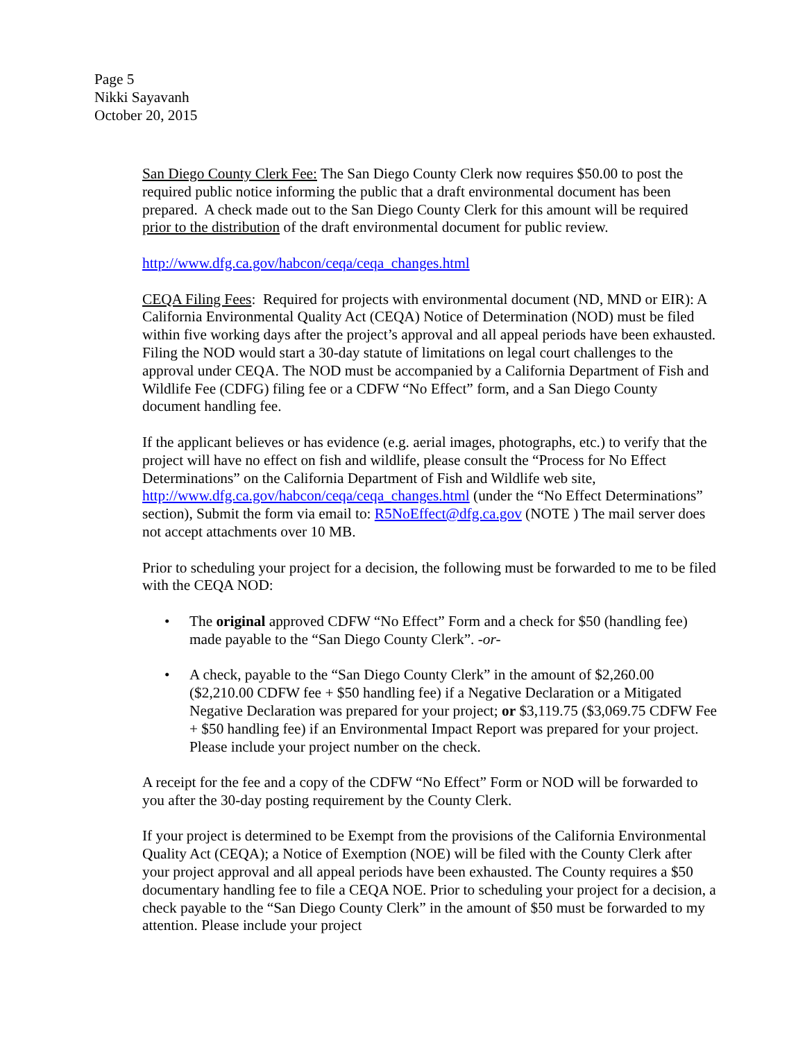Page 5
Nikki Sayavanh
October 20, 2015
San Diego County Clerk Fee: The San Diego County Clerk now requires $50.00 to post the required public notice informing the public that a draft environmental document has been prepared. A check made out to the San Diego County Clerk for this amount will be required prior to the distribution of the draft environmental document for public review.
http://www.dfg.ca.gov/habcon/ceqa/ceqa_changes.html
CEQA Filing Fees: Required for projects with environmental document (ND, MND or EIR): A California Environmental Quality Act (CEQA) Notice of Determination (NOD) must be filed within five working days after the project’s approval and all appeal periods have been exhausted. Filing the NOD would start a 30-day statute of limitations on legal court challenges to the approval under CEQA. The NOD must be accompanied by a California Department of Fish and Wildlife Fee (CDFG) filing fee or a CDFW “No Effect” form, and a San Diego County document handling fee.
If the applicant believes or has evidence (e.g. aerial images, photographs, etc.) to verify that the project will have no effect on fish and wildlife, please consult the “Process for No Effect Determinations” on the California Department of Fish and Wildlife web site, http://www.dfg.ca.gov/habcon/ceqa/ceqa_changes.html (under the “No Effect Determinations” section), Submit the form via email to: R5NoEffect@dfg.ca.gov (NOTE ) The mail server does not accept attachments over 10 MB.
Prior to scheduling your project for a decision, the following must be forwarded to me to be filed with the CEQA NOD:
• The original approved CDFW “No Effect” Form and a check for $50 (handling fee) made payable to the “San Diego County Clerk”. -or-
• A check, payable to the “San Diego County Clerk” in the amount of $2,260.00 ($2,210.00 CDFW fee + $50 handling fee) if a Negative Declaration or a Mitigated Negative Declaration was prepared for your project; or $3,119.75 ($3,069.75 CDFW Fee + $50 handling fee) if an Environmental Impact Report was prepared for your project. Please include your project number on the check.
A receipt for the fee and a copy of the CDFW “No Effect” Form or NOD will be forwarded to you after the 30-day posting requirement by the County Clerk.
If your project is determined to be Exempt from the provisions of the California Environmental Quality Act (CEQA); a Notice of Exemption (NOE) will be filed with the County Clerk after your project approval and all appeal periods have been exhausted. The County requires a $50 documentary handling fee to file a CEQA NOE. Prior to scheduling your project for a decision, a check payable to the “San Diego County Clerk” in the amount of $50 must be forwarded to my attention. Please include your project